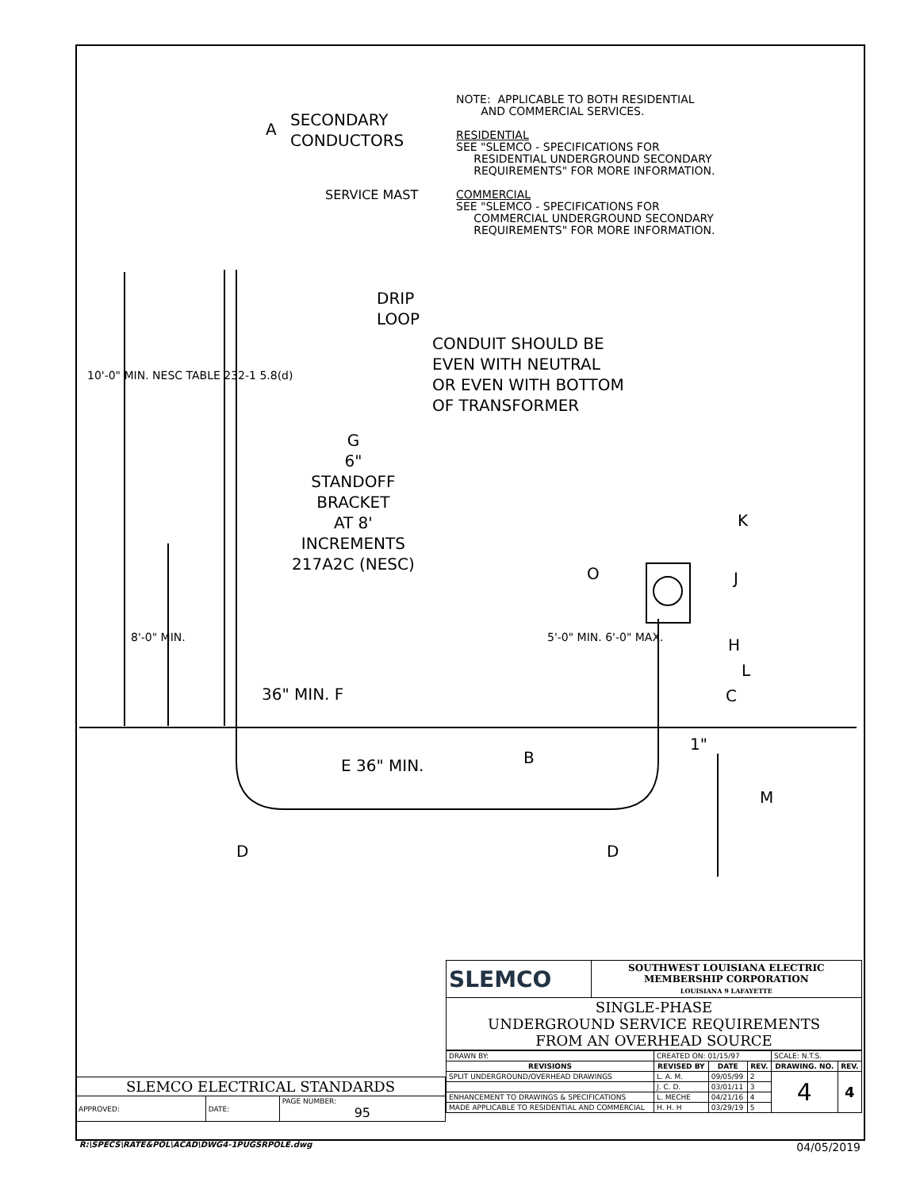NOTE: APPLICABLE TO BOTH RESIDENTIAL AND COMMERCIAL SERVICES. RESIDENTIAL SEE "SLEMCO - SPECIFICATIONS FOR RESIDENTIAL UNDERGROUND SECONDARY REQUIREMENTS" FOR MORE INFORMATION. COMMERCIAL SEE "SLEMCO - SPECIFICATIONS FOR COMMERCIAL UNDERGROUND SECONDARY REQUIREMENTS" FOR MORE INFORMATION.
SECONDARY CONDUCTORS
SERVICE MAST
DRIP LOOP
CONDUIT SHOULD BE EVEN WITH NEUTRAL OR EVEN WITH BOTTOM OF TRANSFORMER
G 6" STANDOFF BRACKET AT 8' INCREMENTS 217A2C (NESC)
10'-0" MIN. NESC TABLE 232-1 5.8(d)
8'-0" MIN.
36" MIN. F
5'-0" MIN. 6'-0" MAX.
E 36" MIN.
B
1"
A
K
O
J
H
L
C
M
D
D
| SLEMCO | SOUTHWEST LOUISIANA ELECTRIC MEMBERSHIP CORPORATION LOUISIANA 9 LAFAYETTE |
| SINGLE-PHASE UNDERGROUND SERVICE REQUIREMENTS FROM AN OVERHEAD SOURCE | |
| DRAWN BY: | CREATED ON: 01/15/97 | | | SCALE: N.T.S. | |
| REVISIONS | REVISED BY | DATE | REV. | DRAWING. NO. | REV. |
| SPLIT UNDERGROUND/OVERHEAD DRAWINGS | L. A. M. | 09/05/99 | 2 | 4 | 4 |
| | J. C. D. | 03/01/11 | 3 | | |
| ENHANCEMENT TO DRAWINGS & SPECIFICATIONS | L. MECHE | 04/21/16 | 4 | | |
| MADE APPLICABLE TO RESIDENTIAL AND COMMERCIAL | H. H. H | 03/29/19 | 5 | | |
| SLEMCO ELECTRICAL STANDARDS | | |
| APPROVED: | DATE: | PAGE NUMBER: 95 |
R:\SPECS\RATE&POL\ACAD\DWG4-1PUGSRPOLE.dwg
04/05/2019